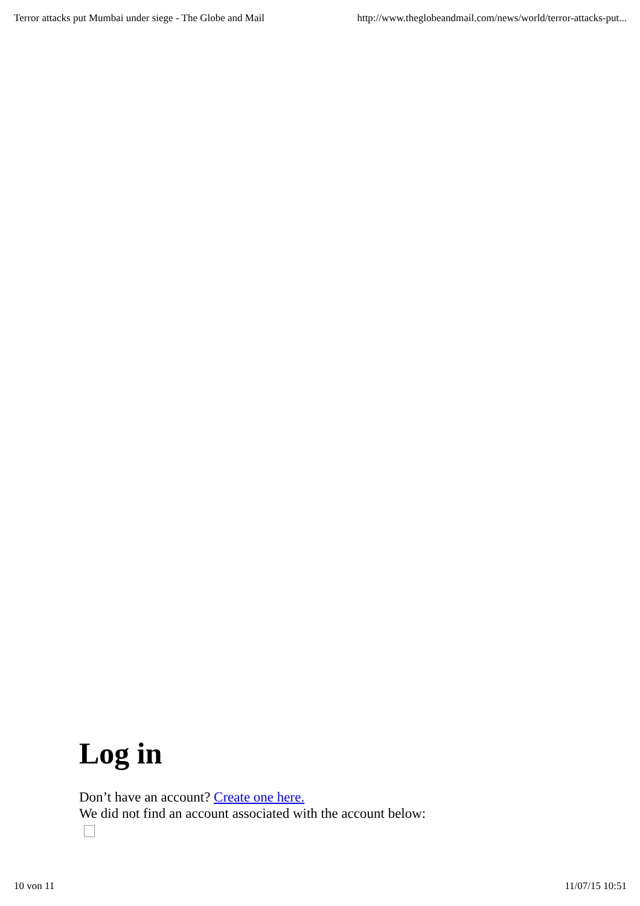Terror attacks put Mumbai under siege - The Globe and Mail http://www.theglobeandmail.com/news/world/terror-attacks-put...
Log in
Don’t have an account? Create one here.
We did not find an account associated with the account below:
10 von 11 11/07/15 10:51